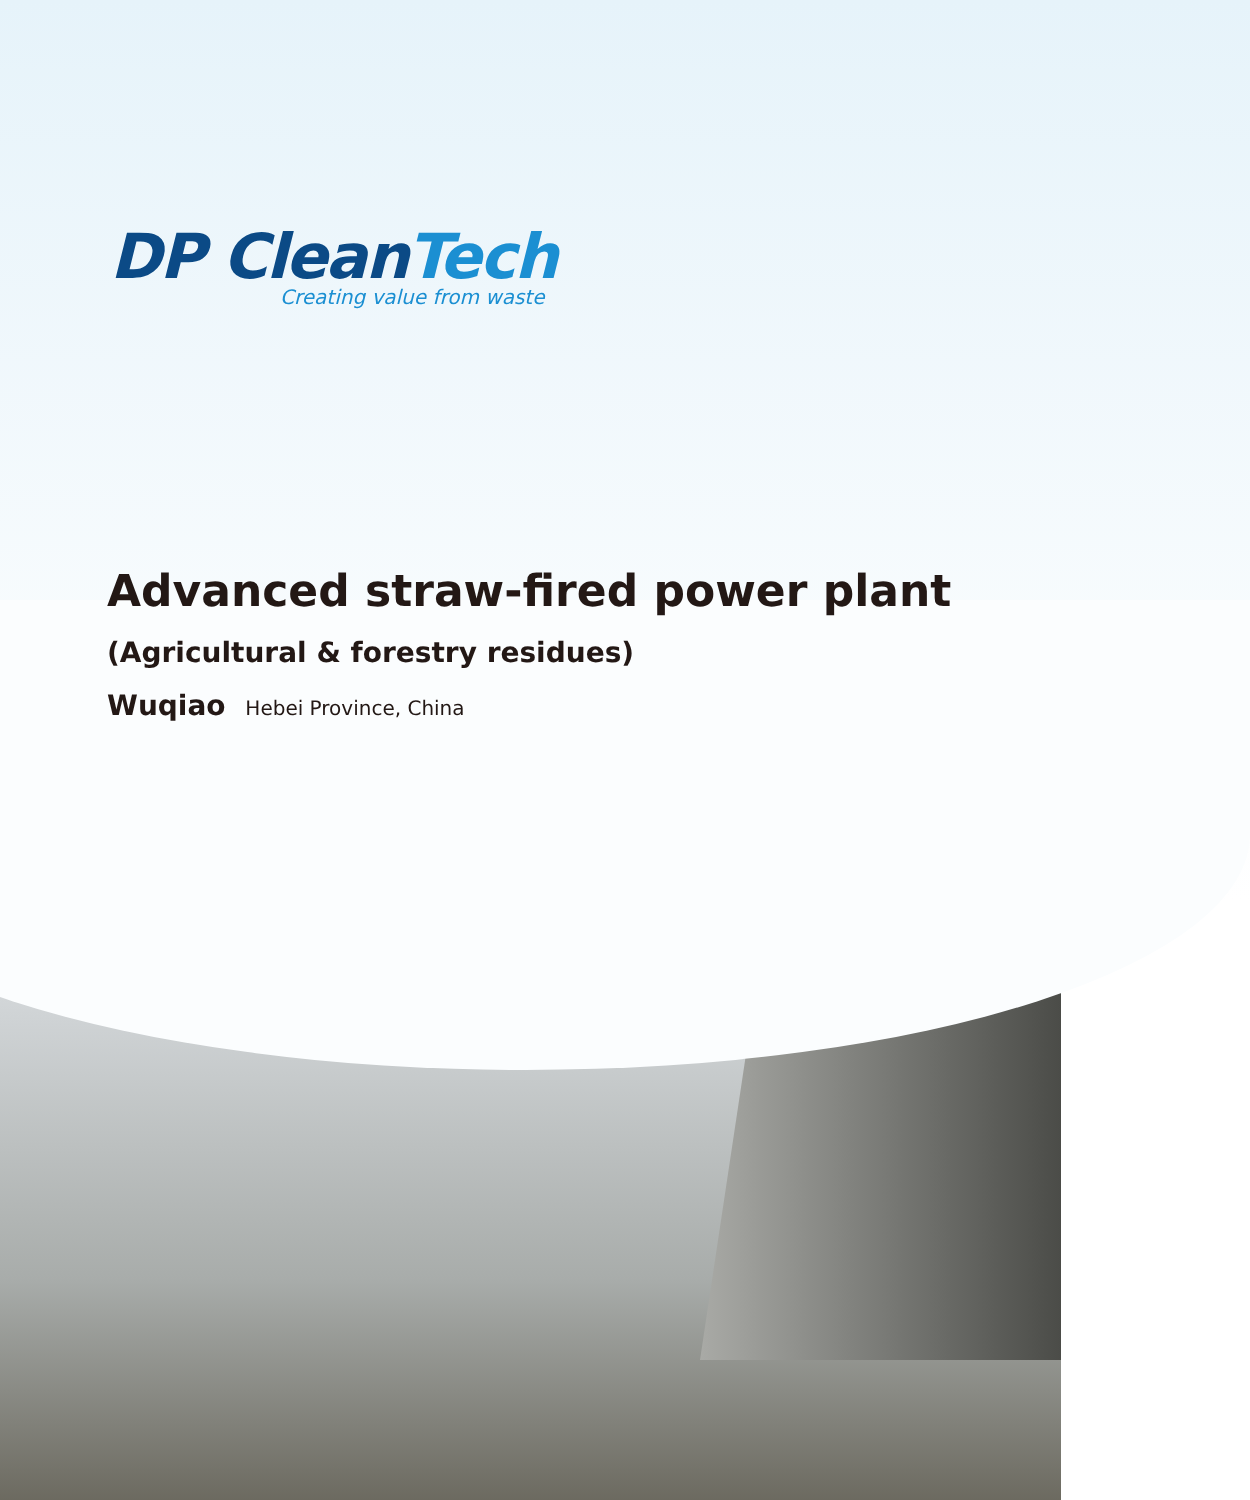DP CleanTech
Creating value from waste
Advanced straw-fired power plant
(Agricultural & forestry residues)
Wuqiao Hebei Province, China